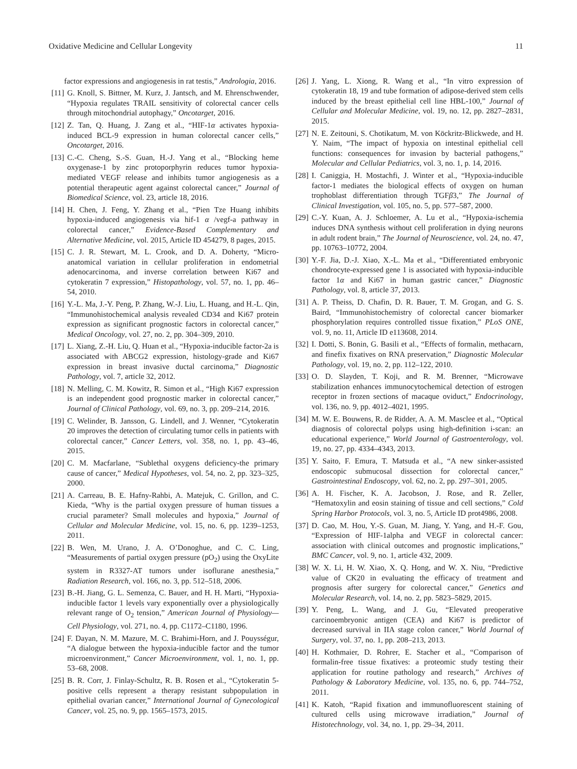Oxidative Medicine and Cellular Longevity 11
factor expressions and angiogenesis in rat testis,” Andrologia, 2016.
[11] G. Knoll, S. Bittner, M. Kurz, J. Jantsch, and M. Ehrenschwender, “Hypoxia regulates TRAIL sensitivity of colorectal cancer cells through mitochondrial autophagy,” Oncotarget, 2016.
[12] Z. Tan, Q. Huang, J. Zang et al., “HIF-1α activates hypoxia-induced BCL-9 expression in human colorectal cancer cells,” Oncotarget, 2016.
[13] C.-C. Cheng, S.-S. Guan, H.-J. Yang et al., “Blocking heme oxygenase-1 by zinc protoporphyrin reduces tumor hypoxia-mediated VEGF release and inhibits tumor angiogenesis as a potential therapeutic agent against colorectal cancer,” Journal of Biomedical Science, vol. 23, article 18, 2016.
[14] H. Chen, J. Feng, Y. Zhang et al., “Pien Tze Huang inhibits hypoxia-induced angiogenesis via hif-1 α /vegf-a pathway in colorectal cancer,” Evidence-Based Complementary and Alternative Medicine, vol. 2015, Article ID 454279, 8 pages, 2015.
[15] C. J. R. Stewart, M. L. Crook, and D. A. Doherty, “Micro-anatomical variation in cellular proliferation in endometrial adenocarcinoma, and inverse correlation between Ki67 and cytokeratin 7 expression,” Histopathology, vol. 57, no. 1, pp. 46–54, 2010.
[16] Y.-L. Ma, J.-Y. Peng, P. Zhang, W.-J. Liu, L. Huang, and H.-L. Qin, “Immunohistochemical analysis revealed CD34 and Ki67 protein expression as significant prognostic factors in colorectal cancer,” Medical Oncology, vol. 27, no. 2, pp. 304–309, 2010.
[17] L. Xiang, Z.-H. Liu, Q. Huan et al., “Hypoxia-inducible factor-2a is associated with ABCG2 expression, histology-grade and Ki67 expression in breast invasive ductal carcinoma,” Diagnostic Pathology, vol. 7, article 32, 2012.
[18] N. Melling, C. M. Kowitz, R. Simon et al., “High Ki67 expression is an independent good prognostic marker in colorectal cancer,” Journal of Clinical Pathology, vol. 69, no. 3, pp. 209–214, 2016.
[19] C. Welinder, B. Jansson, G. Lindell, and J. Wenner, “Cytokeratin 20 improves the detection of circulating tumor cells in patients with colorectal cancer,” Cancer Letters, vol. 358, no. 1, pp. 43–46, 2015.
[20] C. M. Macfarlane, “Sublethal oxygens deficiency-the primary cause of cancer,” Medical Hypotheses, vol. 54, no. 2, pp. 323–325, 2000.
[21] A. Carreau, B. E. Hafny-Rahbi, A. Matejuk, C. Grillon, and C. Kieda, “Why is the partial oxygen pressure of human tissues a crucial parameter? Small molecules and hypoxia,” Journal of Cellular and Molecular Medicine, vol. 15, no. 6, pp. 1239–1253, 2011.
[22] B. Wen, M. Urano, J. A. O’Donoghue, and C. C. Ling, “Measurements of partial oxygen pressure (pO<sub>2</sub>) using the OxyLite system in R3327-AT tumors under isoflurane anesthesia,” Radiation Research, vol. 166, no. 3, pp. 512–518, 2006.
[23] B.-H. Jiang, G. L. Semenza, C. Bauer, and H. H. Marti, “Hypoxia-inducible factor 1 levels vary exponentially over a physiologically relevant range of O<sub>2</sub> tension,” American Journal of Physiology—Cell Physiology, vol. 271, no. 4, pp. C1172–C1180, 1996.
[24] F. Dayan, N. M. Mazure, M. C. Brahimi-Horn, and J. Pouysségur, “A dialogue between the hypoxia-inducible factor and the tumor microenvironment,” Cancer Microenvironment, vol. 1, no. 1, pp. 53–68, 2008.
[25] B. R. Corr, J. Finlay-Schultz, R. B. Rosen et al., “Cytokeratin 5-positive cells represent a therapy resistant subpopulation in epithelial ovarian cancer,” International Journal of Gynecological Cancer, vol. 25, no. 9, pp. 1565–1573, 2015.
[26] J. Yang, L. Xiong, R. Wang et al., “In vitro expression of cytokeratin 18, 19 and tube formation of adipose-derived stem cells induced by the breast epithelial cell line HBL-100,” Journal of Cellular and Molecular Medicine, vol. 19, no. 12, pp. 2827–2831, 2015.
[27] N. E. Zeitouni, S. Chotikatum, M. von Köckritz-Blickwede, and H. Y. Naim, “The impact of hypoxia on intestinal epithelial cell functions: consequences for invasion by bacterial pathogens,” Molecular and Cellular Pediatrics, vol. 3, no. 1, p. 14, 2016.
[28] I. Caniggia, H. Mostachfi, J. Winter et al., “Hypoxia-inducible factor-1 mediates the biological effects of oxygen on human trophoblast differentiation through TGFβ3,” The Journal of Clinical Investigation, vol. 105, no. 5, pp. 577–587, 2000.
[29] C.-Y. Kuan, A. J. Schloemer, A. Lu et al., “Hypoxia-ischemia induces DNA synthesis without cell proliferation in dying neurons in adult rodent brain,” The Journal of Neuroscience, vol. 24, no. 47, pp. 10763–10772, 2004.
[30] Y.-F. Jia, D.-J. Xiao, X.-L. Ma et al., “Differentiated embryonic chondrocyte-expressed gene 1 is associated with hypoxia-inducible factor 1α and Ki67 in human gastric cancer,” Diagnostic Pathology, vol. 8, article 37, 2013.
[31] A. P. Theiss, D. Chafin, D. R. Bauer, T. M. Grogan, and G. S. Baird, “Immunohistochemistry of colorectal cancer biomarker phosphorylation requires controlled tissue fixation,” PLoS ONE, vol. 9, no. 11, Article ID e113608, 2014.
[32] I. Dotti, S. Bonin, G. Basili et al., “Effects of formalin, methacarn, and finefix fixatives on RNA preservation,” Diagnostic Molecular Pathology, vol. 19, no. 2, pp. 112–122, 2010.
[33] O. D. Slayden, T. Koji, and R. M. Brenner, “Microwave stabilization enhances immunocytochemical detection of estrogen receptor in frozen sections of macaque oviduct,” Endocrinology, vol. 136, no. 9, pp. 4012–4021, 1995.
[34] M. W. E. Bouwens, R. de Ridder, A. A. M. Masclee et al., “Optical diagnosis of colorectal polyps using high-definition i-scan: an educational experience,” World Journal of Gastroenterology, vol. 19, no. 27, pp. 4334–4343, 2013.
[35] Y. Saito, F. Emura, T. Matsuda et al., “A new sinker-assisted endoscopic submucosal dissection for colorectal cancer,” Gastrointestinal Endoscopy, vol. 62, no. 2, pp. 297–301, 2005.
[36] A. H. Fischer, K. A. Jacobson, J. Rose, and R. Zeller, “Hematoxylin and eosin staining of tissue and cell sections,” Cold Spring Harbor Protocols, vol. 3, no. 5, Article ID prot4986, 2008.
[37] D. Cao, M. Hou, Y.-S. Guan, M. Jiang, Y. Yang, and H.-F. Gou, “Expression of HIF-1alpha and VEGF in colorectal cancer: association with clinical outcomes and prognostic implications,” BMC Cancer, vol. 9, no. 1, article 432, 2009.
[38] W. X. Li, H. W. Xiao, X. Q. Hong, and W. X. Niu, “Predictive value of CK20 in evaluating the efficacy of treatment and prognosis after surgery for colorectal cancer,” Genetics and Molecular Research, vol. 14, no. 2, pp. 5823–5829, 2015.
[39] Y. Peng, L. Wang, and J. Gu, “Elevated preoperative carcinoembryonic antigen (CEA) and Ki67 is predictor of decreased survival in IIA stage colon cancer,” World Journal of Surgery, vol. 37, no. 1, pp. 208–213, 2013.
[40] H. Kothmaier, D. Rohrer, E. Stacher et al., “Comparison of formalin-free tissue fixatives: a proteomic study testing their application for routine pathology and research,” Archives of Pathology & Laboratory Medicine, vol. 135, no. 6, pp. 744–752, 2011.
[41] K. Katoh, “Rapid fixation and immunofluorescent staining of cultured cells using microwave irradiation,” Journal of Histotechnology, vol. 34, no. 1, pp. 29–34, 2011.